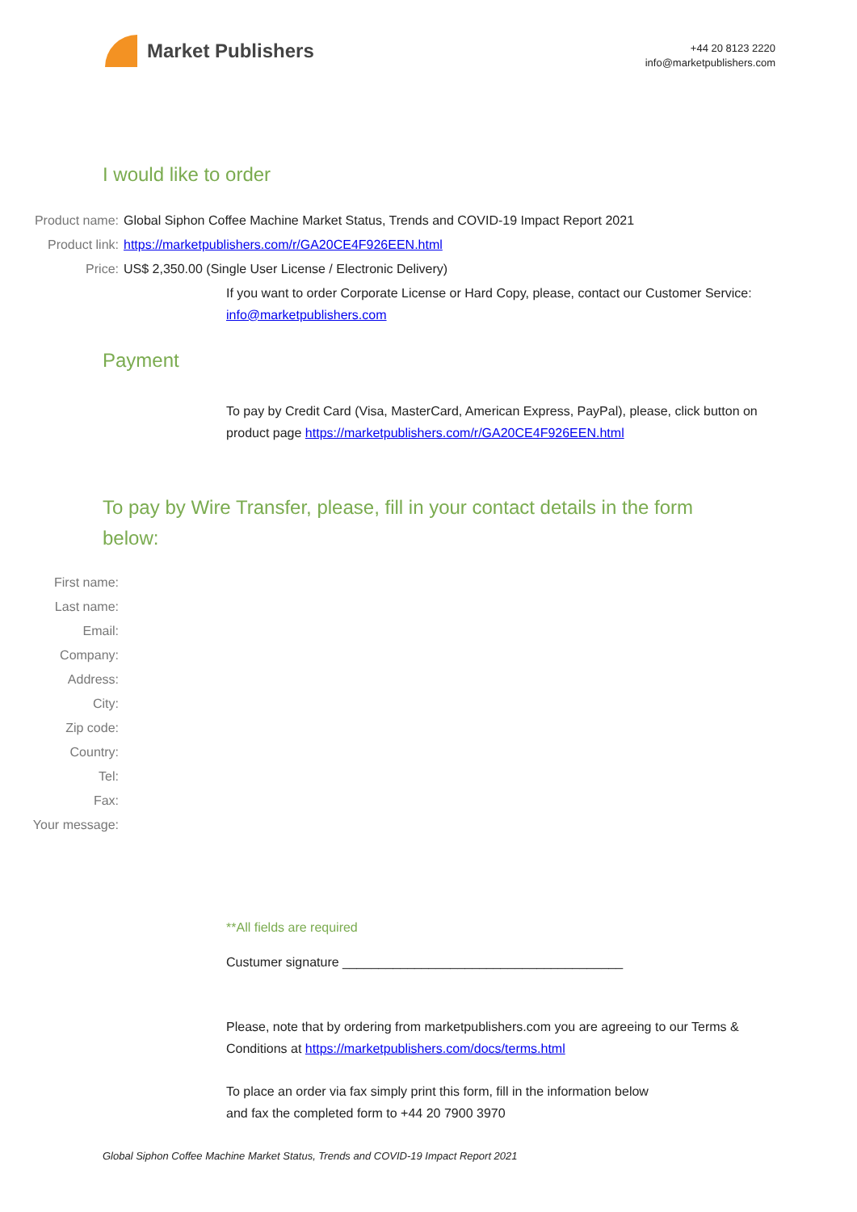Market Publishers
+44 20 8123 2220
info@marketpublishers.com
I would like to order
Product name: Global Siphon Coffee Machine Market Status, Trends and COVID-19 Impact Report 2021
Product link: https://marketpublishers.com/r/GA20CE4F926EEN.html
Price: US$ 2,350.00 (Single User License / Electronic Delivery)
If you want to order Corporate License or Hard Copy, please, contact our Customer Service:
info@marketpublishers.com
Payment
To pay by Credit Card (Visa, MasterCard, American Express, PayPal), please, click button on product page https://marketpublishers.com/r/GA20CE4F926EEN.html
To pay by Wire Transfer, please, fill in your contact details in the form below:
First name:
Last name:
Email:
Company:
Address:
City:
Zip code:
Country:
Tel:
Fax:
Your message:
**All fields are required
Custumer signature _______________________________________
Please, note that by ordering from marketpublishers.com you are agreeing to our Terms & Conditions at https://marketpublishers.com/docs/terms.html
To place an order via fax simply print this form, fill in the information below
and fax the completed form to +44 20 7900 3970
Global Siphon Coffee Machine Market Status, Trends and COVID-19 Impact Report 2021